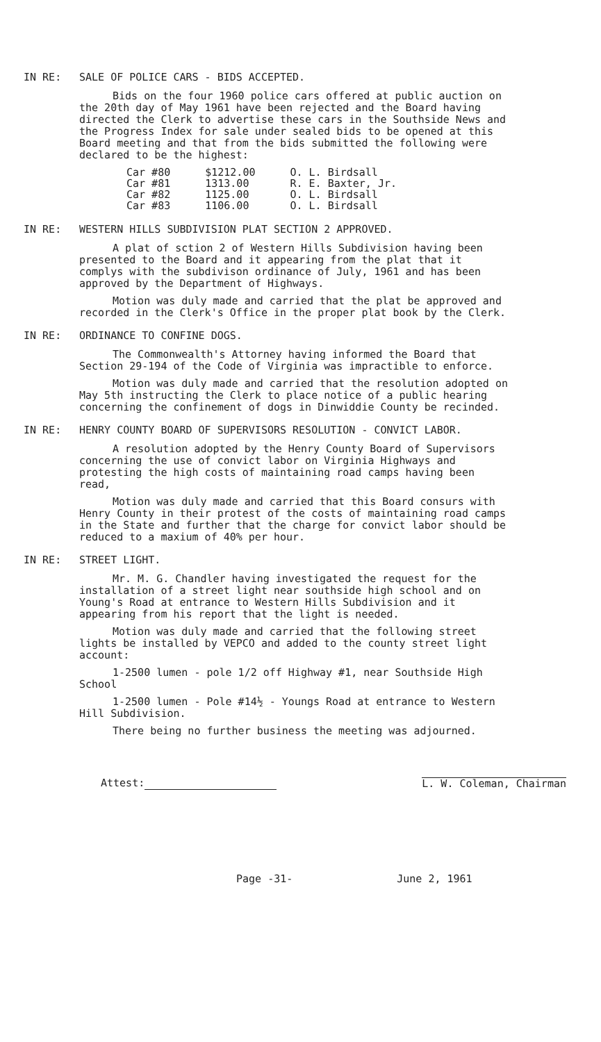IN RE: SALE OF POLICE CARS - BIDS ACCEPTED.
Bids on the four 1960 police cars offered at public auction on the 20th day of May 1961 have been rejected and the Board having directed the Clerk to advertise these cars in the Southside News and the Progress Index for sale under sealed bids to be opened at this Board meeting and that from the bids submitted the following were declared to be the highest:
| Car #80 | $1212.00 | O. L. Birdsall |
| Car #81 | 1313.00 | R. E. Baxter, Jr. |
| Car #82 | 1125.00 | O. L. Birdsall |
| Car #83 | 1106.00 | O. L. Birdsall |
IN RE: WESTERN HILLS SUBDIVISION PLAT SECTION 2 APPROVED.
A plat of sction 2 of Western Hills Subdivision having been presented to the Board and it appearing from the plat that it complys with the subdivison ordinance of July, 1961 and has been approved by the Department of Highways.
Motion was duly made and carried that the plat be approved and recorded in the Clerk's Office in the proper plat book by the Clerk.
IN RE: ORDINANCE TO CONFINE DOGS.
The Commonwealth's Attorney having informed the Board that Section 29-194 of the Code of Virginia was impractible to enforce.
Motion was duly made and carried that the resolution adopted on May 5th instructing the Clerk to place notice of a public hearing concerning the confinement of dogs in Dinwiddie County be recinded.
IN RE: HENRY COUNTY BOARD OF SUPERVISORS RESOLUTION - CONVICT LABOR.
A resolution adopted by the Henry County Board of Supervisors concerning the use of convict labor on Virginia Highways and protesting the high costs of maintaining road camps having been read,
Motion was duly made and carried that this Board consurs with Henry County in their protest of the costs of maintaining road camps in the State and further that the charge for convict labor should be reduced to a maxium of 40% per hour.
IN RE: STREET LIGHT.
Mr. M. G. Chandler having investigated the request for the installation of a street light near southside high school and on Young's Road at entrance to Western Hills Subdivision and it appearing from his report that the light is needed.
Motion was duly made and carried that the following street lights be installed by VEPCO and added to the county street light account:
1-2500 lumen - pole 1/2 off Highway #1, near Southside High School
1-2500 lumen - Pole #14½ - Youngs Road at entrance to Western Hill Subdivision.
There being no further business the meeting was adjourned.
Attest: L. W. Coleman, Chairman
Page -31- June 2, 1961